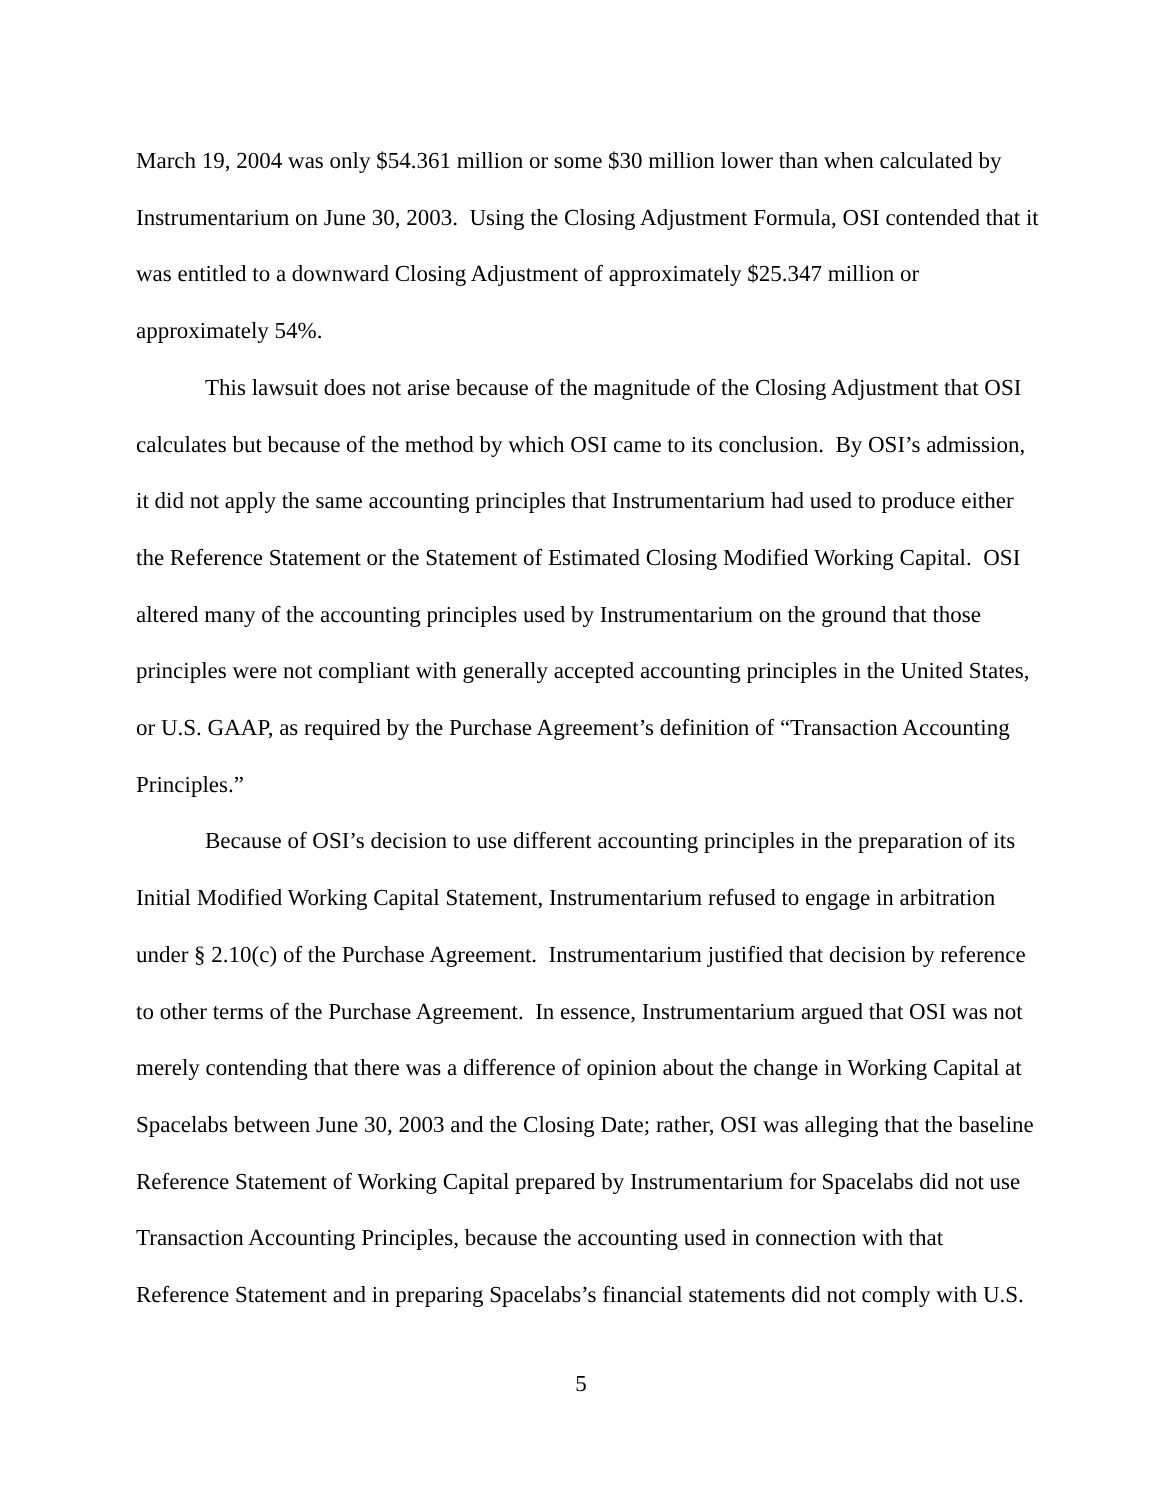March 19, 2004 was only $54.361 million or some $30 million lower than when calculated by Instrumentarium on June 30, 2003. Using the Closing Adjustment Formula, OSI contended that it was entitled to a downward Closing Adjustment of approximately $25.347 million or approximately 54%.
This lawsuit does not arise because of the magnitude of the Closing Adjustment that OSI calculates but because of the method by which OSI came to its conclusion. By OSI’s admission, it did not apply the same accounting principles that Instrumentarium had used to produce either the Reference Statement or the Statement of Estimated Closing Modified Working Capital. OSI altered many of the accounting principles used by Instrumentarium on the ground that those principles were not compliant with generally accepted accounting principles in the United States, or U.S. GAAP, as required by the Purchase Agreement’s definition of “Transaction Accounting Principles.”
Because of OSI’s decision to use different accounting principles in the preparation of its Initial Modified Working Capital Statement, Instrumentarium refused to engage in arbitration under § 2.10(c) of the Purchase Agreement. Instrumentarium justified that decision by reference to other terms of the Purchase Agreement. In essence, Instrumentarium argued that OSI was not merely contending that there was a difference of opinion about the change in Working Capital at Spacelabs between June 30, 2003 and the Closing Date; rather, OSI was alleging that the baseline Reference Statement of Working Capital prepared by Instrumentarium for Spacelabs did not use Transaction Accounting Principles, because the accounting used in connection with that Reference Statement and in preparing Spacelabs’s financial statements did not comply with U.S.
5